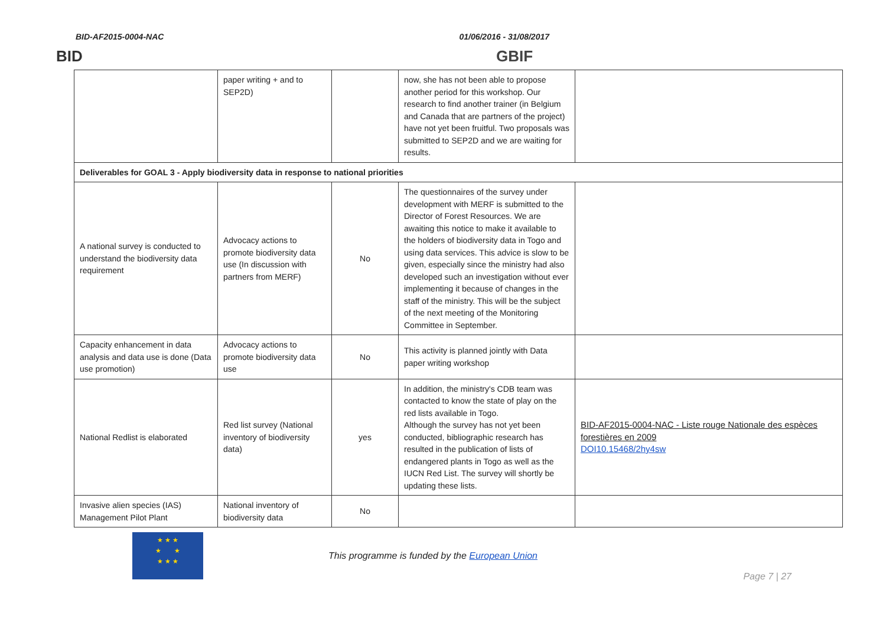BID-AF2015-0004-NAC 01/06/2016 - 31/08/2017
BID GBIF
| | paper writing + and to SEP2D) | | now, she has not been able to propose another period for this workshop. Our research to find another trainer (in Belgium and Canada that are partners of the project) have not yet been fruitful. Two proposals was submitted to SEP2D and we are waiting for results. | |
| Deliverables for GOAL 3 - Apply biodiversity data in response to national priorities | | | | |
| A national survey is conducted to understand the biodiversity data requirement | Advocacy actions to promote biodiversity data use (In discussion with partners from MERF) | No | The questionnaires of the survey under development with MERF is submitted to the Director of Forest Resources. We are awaiting this notice to make it available to the holders of biodiversity data in Togo and using data services. This advice is slow to be given, especially since the ministry had also developed such an investigation without ever implementing it because of changes in the staff of the ministry. This will be the subject of the next meeting of the Monitoring Committee in September. | |
| Capacity enhancement in data analysis and data use is done (Data use promotion) | Advocacy actions to promote biodiversity data use | No | This activity is planned jointly with Data paper writing workshop | |
| National Redlist is elaborated | Red list survey (National inventory of biodiversity data) | yes | In addition, the ministry's CDB team was contacted to know the state of play on the red lists available in Togo. Although the survey has not yet been conducted, bibliographic research has resulted in the publication of lists of endangered plants in Togo as well as the IUCN Red List. The survey will shortly be updating these lists. | BID-AF2015-0004-NAC - Liste rouge Nationale des espèces forestières en 2009 DOI10.15468/2hy4sw |
| Invasive alien species (IAS) Management Pilot Plant | National inventory of biodiversity data | No | | |
★ ★ ★
★ ★
★ ★ ★
This programme is funded by the European Union
Page 7 | 27